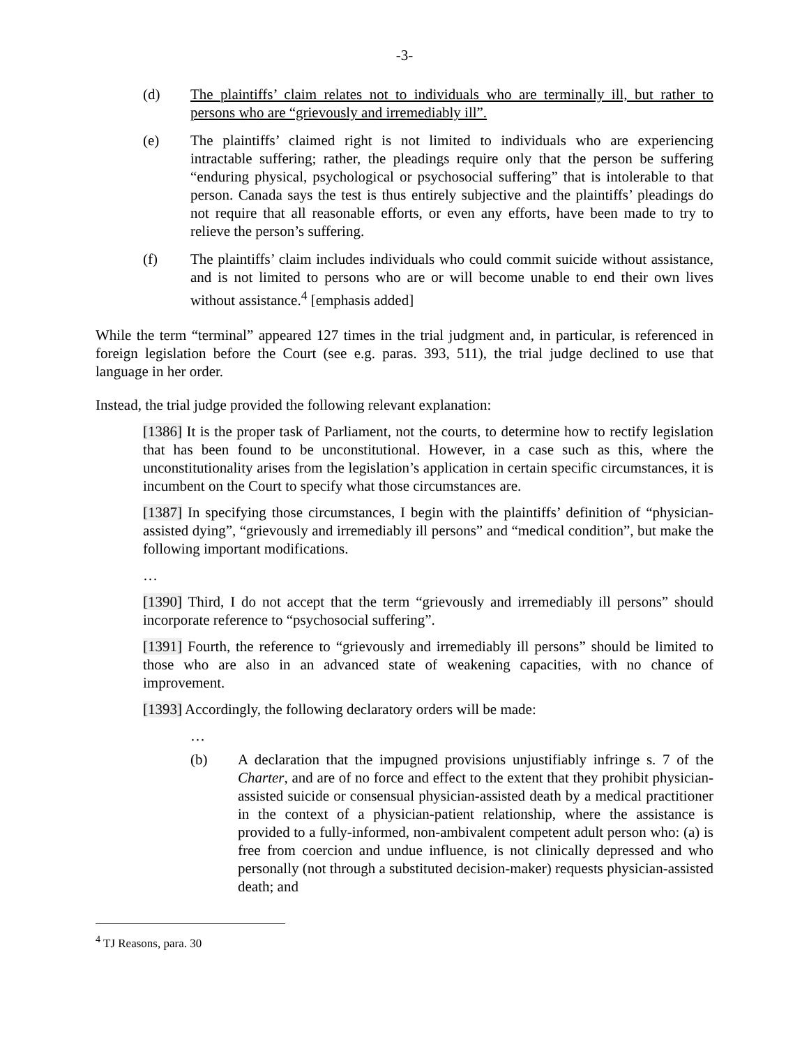-3-
(d) The plaintiffs’ claim relates not to individuals who are terminally ill, but rather to persons who are “grievously and irremediably ill”.
(e) The plaintiffs’ claimed right is not limited to individuals who are experiencing intractable suffering; rather, the pleadings require only that the person be suffering “enduring physical, psychological or psychosocial suffering” that is intolerable to that person. Canada says the test is thus entirely subjective and the plaintiffs’ pleadings do not require that all reasonable efforts, or even any efforts, have been made to try to relieve the person’s suffering.
(f) The plaintiffs’ claim includes individuals who could commit suicide without assistance, and is not limited to persons who are or will become unable to end their own lives without assistance.<sup>4</sup> [emphasis added]
While the term “terminal” appeared 127 times in the trial judgment and, in particular, is referenced in foreign legislation before the Court (see e.g. paras. 393, 511), the trial judge declined to use that language in her order.
Instead, the trial judge provided the following relevant explanation:
[1386] It is the proper task of Parliament, not the courts, to determine how to rectify legislation that has been found to be unconstitutional. However, in a case such as this, where the unconstitutionality arises from the legislation’s application in certain specific circumstances, it is incumbent on the Court to specify what those circumstances are.
[1387] In specifying those circumstances, I begin with the plaintiffs’ definition of “physician-assisted dying”, “grievously and irremediably ill persons” and “medical condition”, but make the following important modifications.
…
[1390] Third, I do not accept that the term “grievously and irremediably ill persons” should incorporate reference to “psychosocial suffering”.
[1391] Fourth, the reference to “grievously and irremediably ill persons” should be limited to those who are also in an advanced state of weakening capacities, with no chance of improvement.
[1393] Accordingly, the following declaratory orders will be made:
…
(b) A declaration that the impugned provisions unjustifiably infringe s. 7 of the Charter, and are of no force and effect to the extent that they prohibit physician-assisted suicide or consensual physician-assisted death by a medical practitioner in the context of a physician-patient relationship, where the assistance is provided to a fully-informed, non-ambivalent competent adult person who: (a) is free from coercion and undue influence, is not clinically depressed and who personally (not through a substituted decision-maker) requests physician-assisted death; and
<sup>4</sup> TJ Reasons, para. 30